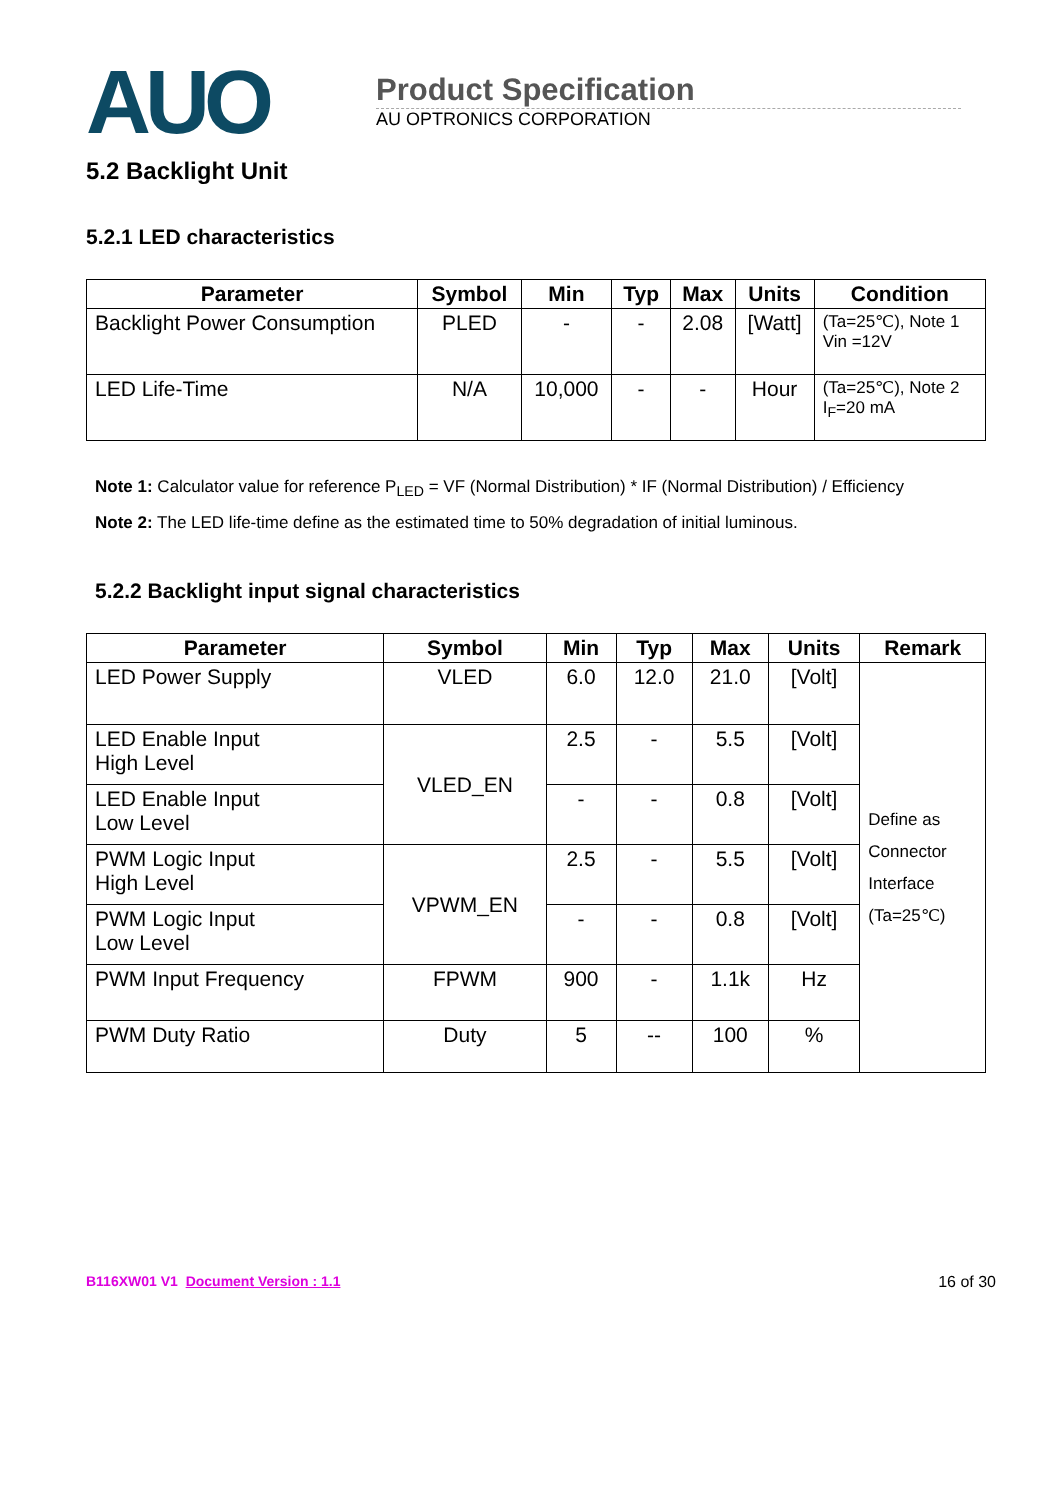AUO
Product Specification
AU OPTRONICS CORPORATION
5.2 Backlight Unit
5.2.1 LED characteristics
| Parameter | Symbol | Min | Typ | Max | Units | Condition |
| --- | --- | --- | --- | --- | --- | --- |
| Backlight Power Consumption | PLED | - | - | 2.08 | [Watt] | (Ta=25℃), Note 1 Vin =12V |
| LED Life-Time | N/A | 10,000 | - | - | Hour | (Ta=25℃), Note 2 I<sub>F</sub>=20 mA |
Note 1: Calculator value for reference P<sub>LED</sub> = VF (Normal Distribution) * IF (Normal Distribution) / Efficiency
Note 2: The LED life-time define as the estimated time to 50% degradation of initial luminous.
5.2.2 Backlight input signal characteristics
| Parameter | Symbol | Min | Typ | Max | Units | Remark |
| --- | --- | --- | --- | --- | --- | --- |
| LED Power Supply | VLED | 6.0 | 12.0 | 21.0 | [Volt] | Define as Connector Interface (Ta=25℃) |
| LED Enable Input High Level | VLED_EN | 2.5 | - | 5.5 | [Volt] | |
| LED Enable Input Low Level | | - | - | 0.8 | [Volt] | |
| PWM Logic Input High Level | VPWM_EN | 2.5 | - | 5.5 | [Volt] | |
| PWM Logic Input Low Level | | - | - | 0.8 | [Volt] | |
| PWM Input Frequency | FPWM | 900 | - | 1.1k | Hz | |
| PWM Duty Ratio | Duty | 5 | -- | 100 | % | |
B116XW01 V1 Document Version : 1.1
16 of 30